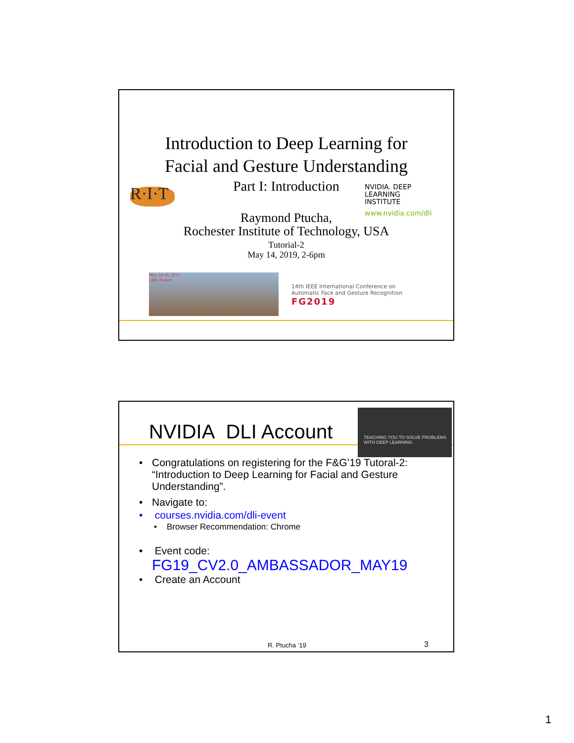Introduction to Deep Learning for
Facial and Gesture Understanding
Part I: Introduction
R·I·T
NVIDIA. DEEP
LEARNING
INSTITUTE
www.nvidia.com/dli
Raymond Ptucha,
Rochester Institute of Technology, USA
Tutorial-2
May 14, 2019, 2-6pm
May 14-18, 2019
Lille, France
14th IEEE International Conference on
Automatic Face and Gesture Recognition
FG2019
NVIDIA DLI Account
TEACHING YOU TO SOLVE PROBLEMS WITH DEEP LEARNING
• Congratulations on registering for the F&G’19 Tutoral-2: “Introduction to Deep Learning for Facial and Gesture Understanding”.
• Navigate to:
• courses.nvidia.com/dli-event
• Browser Recommendation: Chrome
• Event code:
FG19_CV2.0_AMBASSADOR_MAY19
• Create an Account
R. Ptucha ‘19 3
1